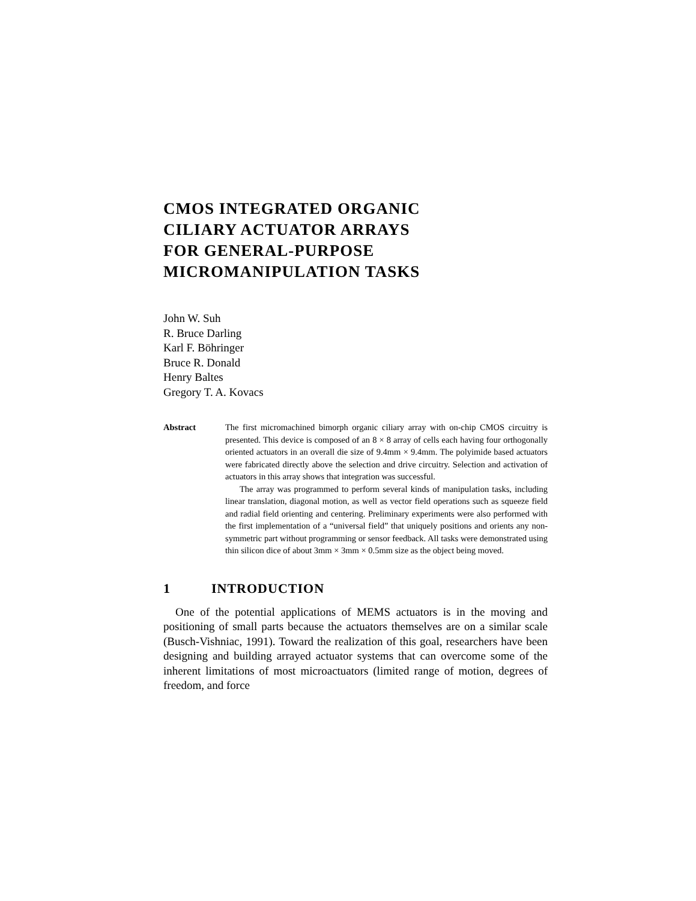CMOS INTEGRATED ORGANIC
CILIARY ACTUATOR ARRAYS
FOR GENERAL-PURPOSE
MICROMANIPULATION TASKS
John W. Suh
R. Bruce Darling
Karl F. Böhringer
Bruce R. Donald
Henry Baltes
Gregory T. A. Kovacs
Abstract The first micromachined bimorph organic ciliary array with on-chip CMOS circuitry is presented. This device is composed of an 8 × 8 array of cells each having four orthogonally oriented actuators in an overall die size of 9.4mm × 9.4mm. The polyimide based actuators were fabricated directly above the selection and drive circuitry. Selection and activation of actuators in this array shows that integration was successful.
The array was programmed to perform several kinds of manipulation tasks, including linear translation, diagonal motion, as well as vector field operations such as squeeze field and radial field orienting and centering. Preliminary experiments were also performed with the first implementation of a “universal field” that uniquely positions and orients any non-symmetric part without programming or sensor feedback. All tasks were demonstrated using thin silicon dice of about 3mm × 3mm × 0.5mm size as the object being moved.
1 INTRODUCTION
One of the potential applications of MEMS actuators is in the moving and positioning of small parts because the actuators themselves are on a similar scale (Busch-Vishniac, 1991). Toward the realization of this goal, researchers have been designing and building arrayed actuator systems that can overcome some of the inherent limitations of most microactuators (limited range of motion, degrees of freedom, and force